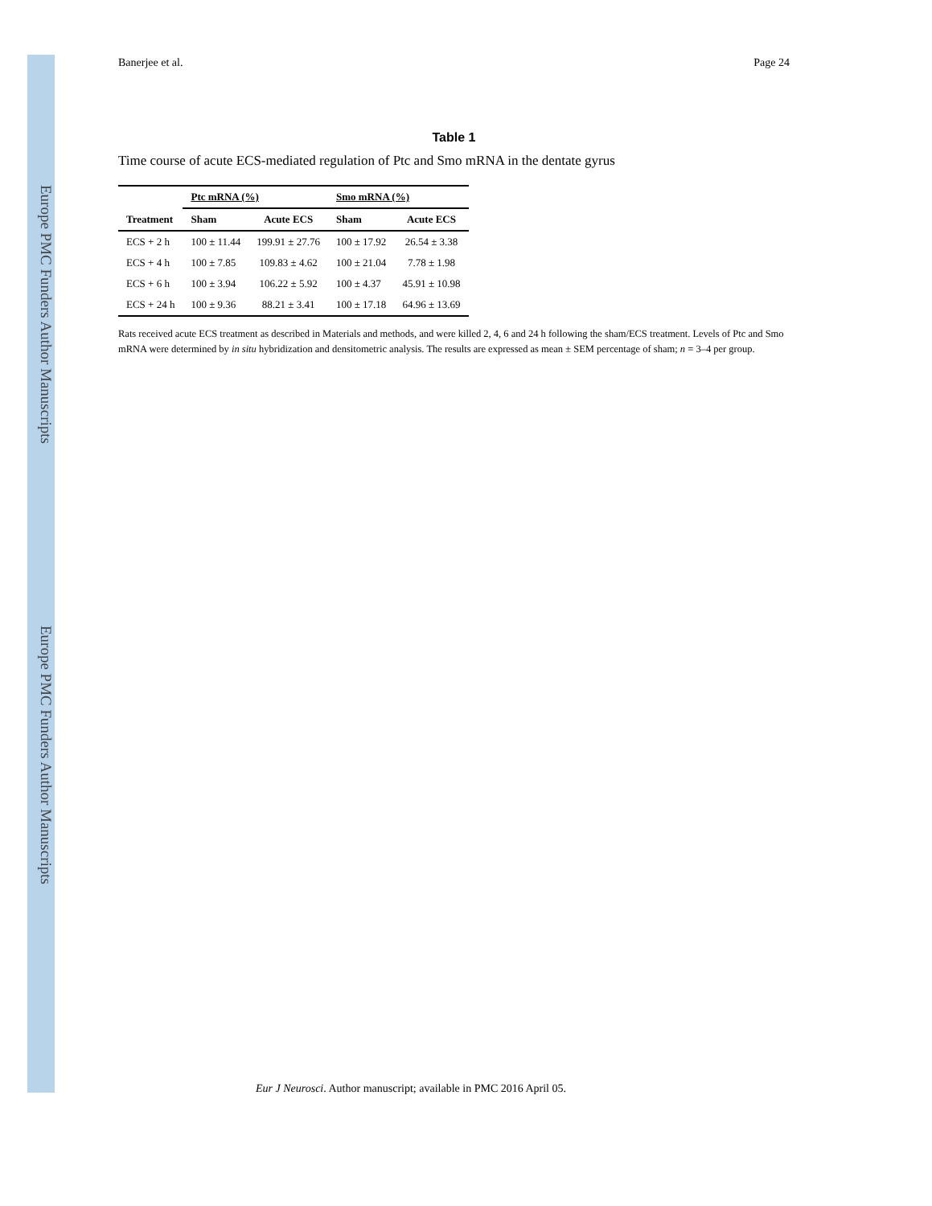Europe PMC Funders Author Manuscripts
Europe PMC Funders Author Manuscripts
Banerjee et al. Page 24
Table 1
Time course of acute ECS-mediated regulation of Ptc and Smo mRNA in the dentate gyrus
| | Ptc mRNA (%) | | Smo mRNA (%) | |
| --- | --- | --- | --- | --- |
| Treatment | Sham | Acute ECS | Sham | Acute ECS |
| ECS + 2 h | 100 ± 11.44 | 199.91 ± 27.76 | 100 ± 17.92 | 26.54 ± 3.38 |
| ECS + 4 h | 100 ± 7.85 | 109.83 ± 4.62 | 100 ± 21.04 | 7.78 ± 1.98 |
| ECS + 6 h | 100 ± 3.94 | 106.22 ± 5.92 | 100 ± 4.37 | 45.91 ± 10.98 |
| ECS + 24 h | 100 ± 9.36 | 88.21 ± 3.41 | 100 ± 17.18 | 64.96 ± 13.69 |
Rats received acute ECS treatment as described in Materials and methods, and were killed 2, 4, 6 and 24 h following the sham/ECS treatment. Levels of Ptc and Smo mRNA were determined by in situ hybridization and densitometric analysis. The results are expressed as mean ± SEM percentage of sham; n = 3–4 per group.
Eur J Neurosci. Author manuscript; available in PMC 2016 April 05.